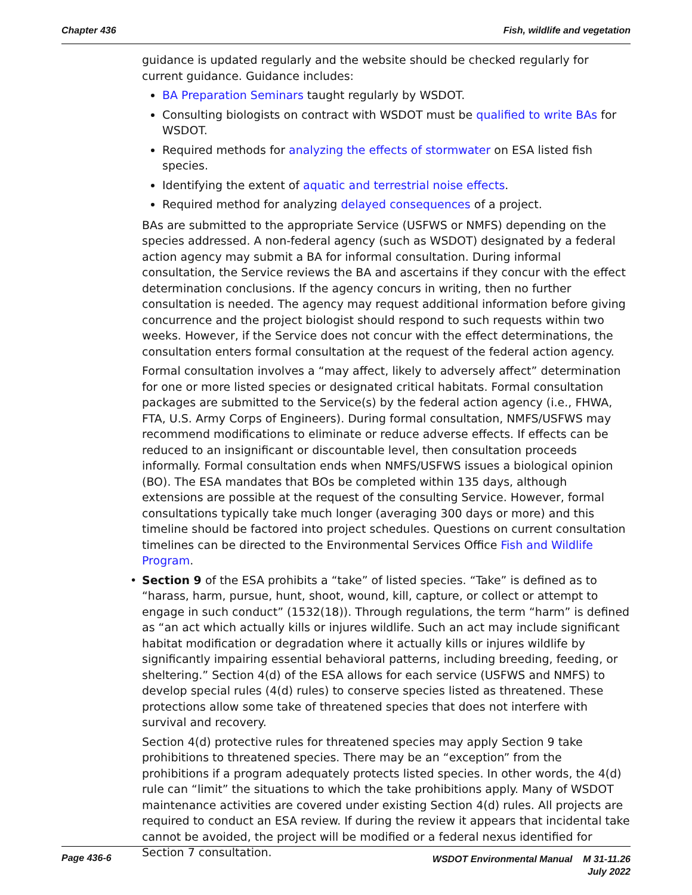Chapter 436 Fish, wildlife and vegetation
guidance is updated regularly and the website should be checked regularly for current guidance. Guidance includes:
BA Preparation Seminars taught regularly by WSDOT.
Consulting biologists on contract with WSDOT must be qualified to write BAs for WSDOT.
Required methods for analyzing the effects of stormwater on ESA listed fish species.
Identifying the extent of aquatic and terrestrial noise effects.
Required method for analyzing delayed consequences of a project.
BAs are submitted to the appropriate Service (USFWS or NMFS) depending on the species addressed. A non-federal agency (such as WSDOT) designated by a federal action agency may submit a BA for informal consultation. During informal consultation, the Service reviews the BA and ascertains if they concur with the effect determination conclusions. If the agency concurs in writing, then no further consultation is needed. The agency may request additional information before giving concurrence and the project biologist should respond to such requests within two weeks. However, if the Service does not concur with the effect determinations, the consultation enters formal consultation at the request of the federal action agency.
Formal consultation involves a “may affect, likely to adversely affect” determination for one or more listed species or designated critical habitats. Formal consultation packages are submitted to the Service(s) by the federal action agency (i.e., FHWA, FTA, U.S. Army Corps of Engineers). During formal consultation, NMFS/USFWS may recommend modifications to eliminate or reduce adverse effects. If effects can be reduced to an insignificant or discountable level, then consultation proceeds informally. Formal consultation ends when NMFS/USFWS issues a biological opinion (BO). The ESA mandates that BOs be completed within 135 days, although extensions are possible at the request of the consulting Service. However, formal consultations typically take much longer (averaging 300 days or more) and this timeline should be factored into project schedules. Questions on current consultation timelines can be directed to the Environmental Services Office Fish and Wildlife Program.
• Section 9 of the ESA prohibits a “take” of listed species. “Take” is defined as to “harass, harm, pursue, hunt, shoot, wound, kill, capture, or collect or attempt to engage in such conduct” (1532(18)). Through regulations, the term “harm” is defined as “an act which actually kills or injures wildlife. Such an act may include significant habitat modification or degradation where it actually kills or injures wildlife by significantly impairing essential behavioral patterns, including breeding, feeding, or sheltering.” Section 4(d) of the ESA allows for each service (USFWS and NMFS) to develop special rules (4(d) rules) to conserve species listed as threatened. These protections allow some take of threatened species that does not interfere with survival and recovery.
Section 4(d) protective rules for threatened species may apply Section 9 take prohibitions to threatened species. There may be an “exception” from the prohibitions if a program adequately protects listed species. In other words, the 4(d) rule can “limit” the situations to which the take prohibitions apply. Many of WSDOT maintenance activities are covered under existing Section 4(d) rules. All projects are required to conduct an ESA review. If during the review it appears that incidental take cannot be avoided, the project will be modified or a federal nexus identified for Section 7 consultation.
Page 436-6
WSDOT Environmental Manual M 31-11.26
July 2022